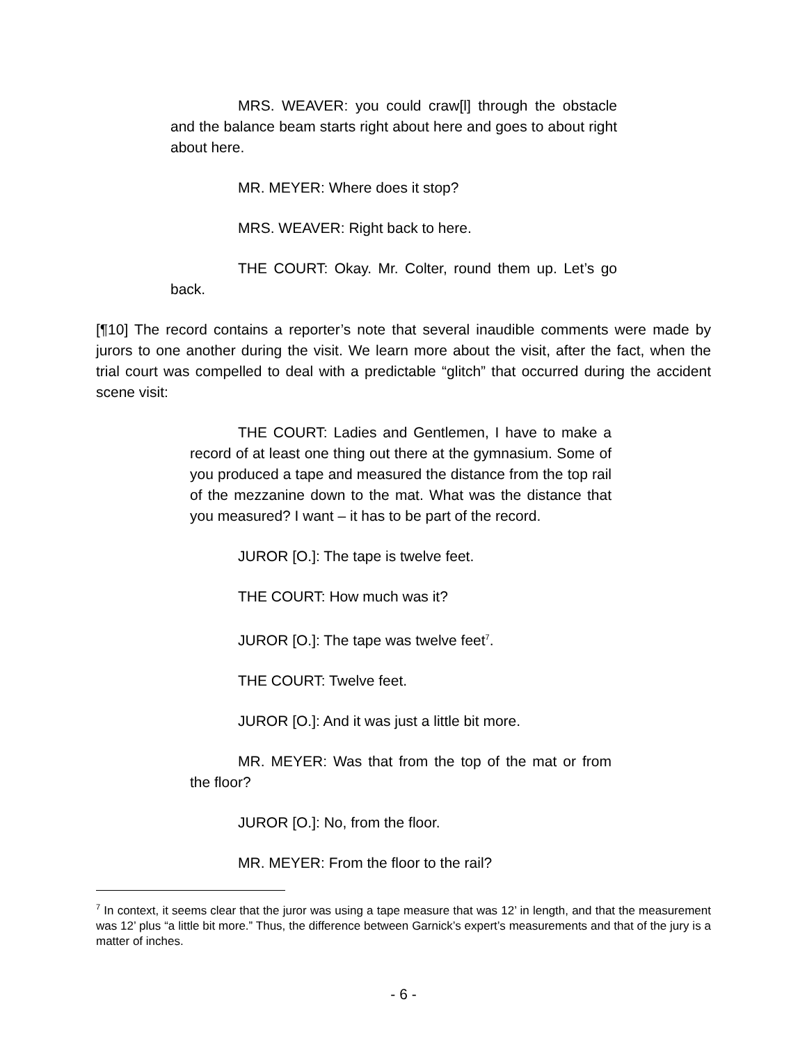MRS. WEAVER: you could craw[l] through the obstacle and the balance beam starts right about here and goes to about right about here.
MR. MEYER: Where does it stop?
MRS. WEAVER: Right back to here.
THE COURT: Okay. Mr. Colter, round them up. Let’s go back.
[¶10] The record contains a reporter’s note that several inaudible comments were made by jurors to one another during the visit. We learn more about the visit, after the fact, when the trial court was compelled to deal with a predictable “glitch” that occurred during the accident scene visit:
THE COURT: Ladies and Gentlemen, I have to make a record of at least one thing out there at the gymnasium. Some of you produced a tape and measured the distance from the top rail of the mezzanine down to the mat. What was the distance that you measured? I want – it has to be part of the record.
JUROR [O.]: The tape is twelve feet.
THE COURT: How much was it?
JUROR [O.]: The tape was twelve feet<sup>7</sup>.
THE COURT: Twelve feet.
JUROR [O.]: And it was just a little bit more.
MR. MEYER: Was that from the top of the mat or from the floor?
JUROR [O.]: No, from the floor.
MR. MEYER: From the floor to the rail?
<sup>7</sup> In context, it seems clear that the juror was using a tape measure that was 12’ in length, and that the measurement was 12’ plus “a little bit more.” Thus, the difference between Garnick’s expert’s measurements and that of the jury is a matter of inches.
- 6 -